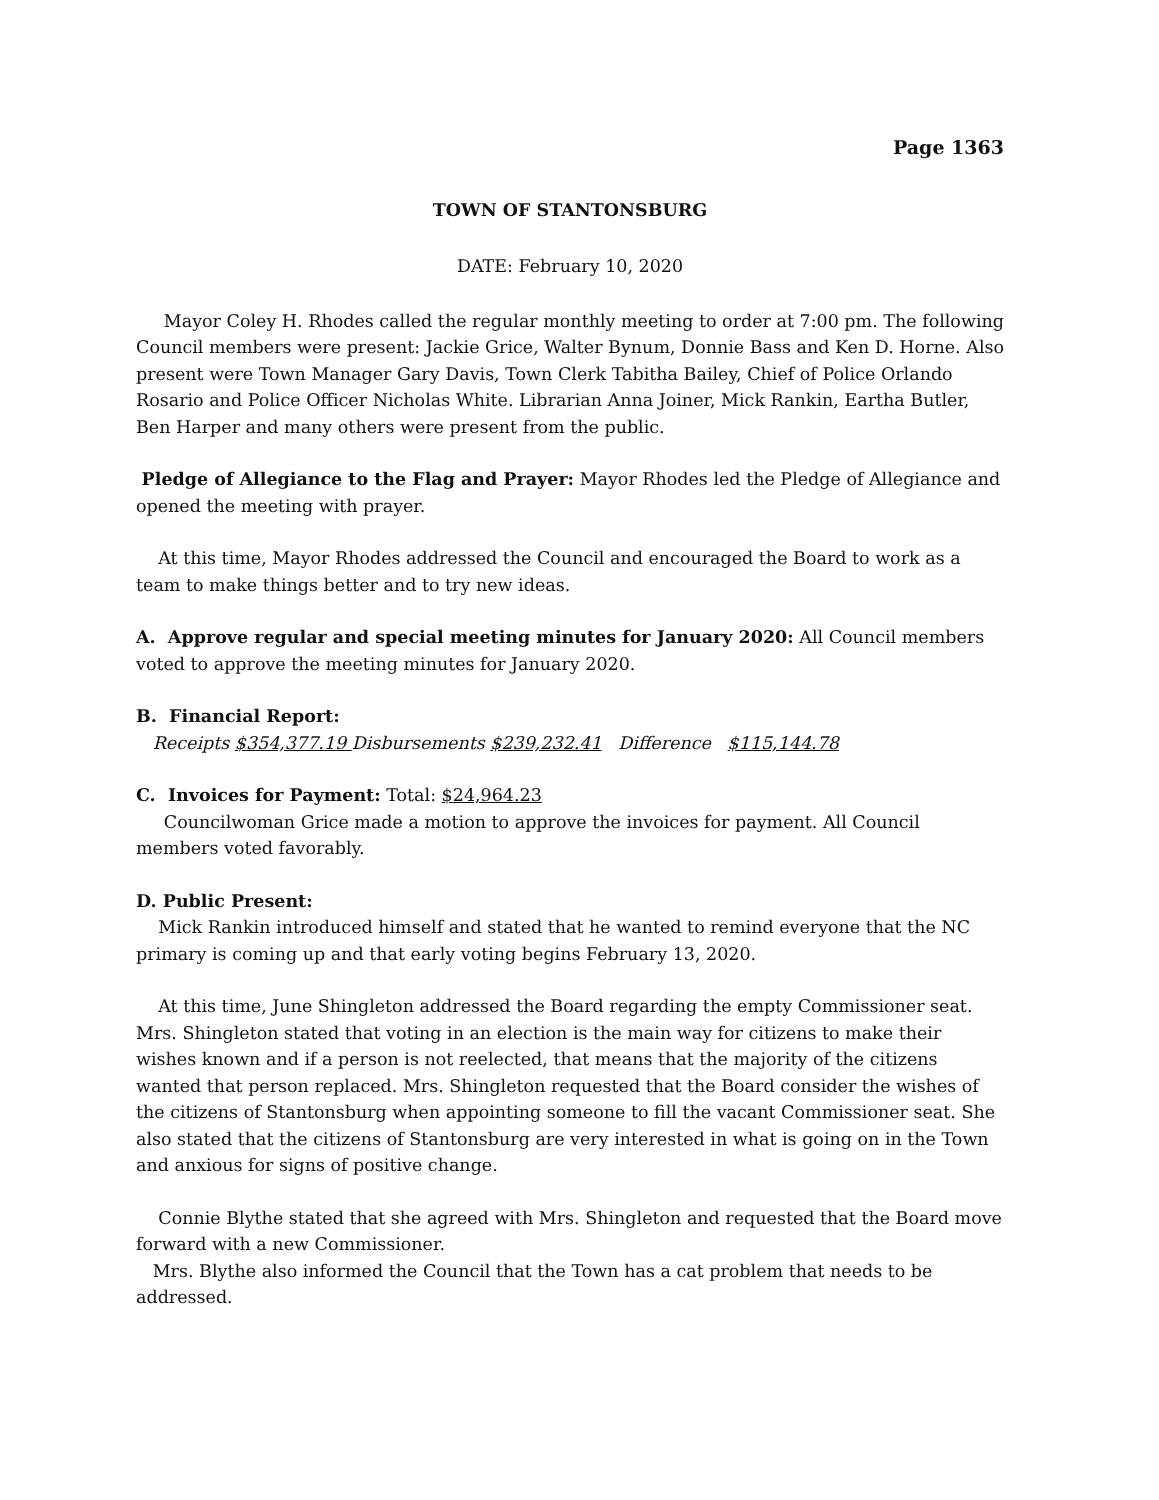Page 1363
TOWN OF STANTONSBURG
DATE: February 10, 2020
Mayor Coley H. Rhodes called the regular monthly meeting to order at 7:00 pm. The following Council members were present: Jackie Grice, Walter Bynum, Donnie Bass and Ken D. Horne. Also present were Town Manager Gary Davis, Town Clerk Tabitha Bailey, Chief of Police Orlando Rosario and Police Officer Nicholas White. Librarian Anna Joiner, Mick Rankin, Eartha Butler, Ben Harper and many others were present from the public.
Pledge of Allegiance to the Flag and Prayer: Mayor Rhodes led the Pledge of Allegiance and opened the meeting with prayer.
At this time, Mayor Rhodes addressed the Council and encouraged the Board to work as a team to make things better and to try new ideas.
A. Approve regular and special meeting minutes for January 2020: All Council members voted to approve the meeting minutes for January 2020.
B. Financial Report:
Receipts $354,377.19 Disbursements $239,232.41 Difference $115,144.78
C. Invoices for Payment: Total: $24,964.23
Councilwoman Grice made a motion to approve the invoices for payment. All Council members voted favorably.
D. Public Present:
Mick Rankin introduced himself and stated that he wanted to remind everyone that the NC primary is coming up and that early voting begins February 13, 2020.
At this time, June Shingleton addressed the Board regarding the empty Commissioner seat. Mrs. Shingleton stated that voting in an election is the main way for citizens to make their wishes known and if a person is not reelected, that means that the majority of the citizens wanted that person replaced. Mrs. Shingleton requested that the Board consider the wishes of the citizens of Stantonsburg when appointing someone to fill the vacant Commissioner seat. She also stated that the citizens of Stantonsburg are very interested in what is going on in the Town and anxious for signs of positive change.
Connie Blythe stated that she agreed with Mrs. Shingleton and requested that the Board move forward with a new Commissioner.
Mrs. Blythe also informed the Council that the Town has a cat problem that needs to be addressed.